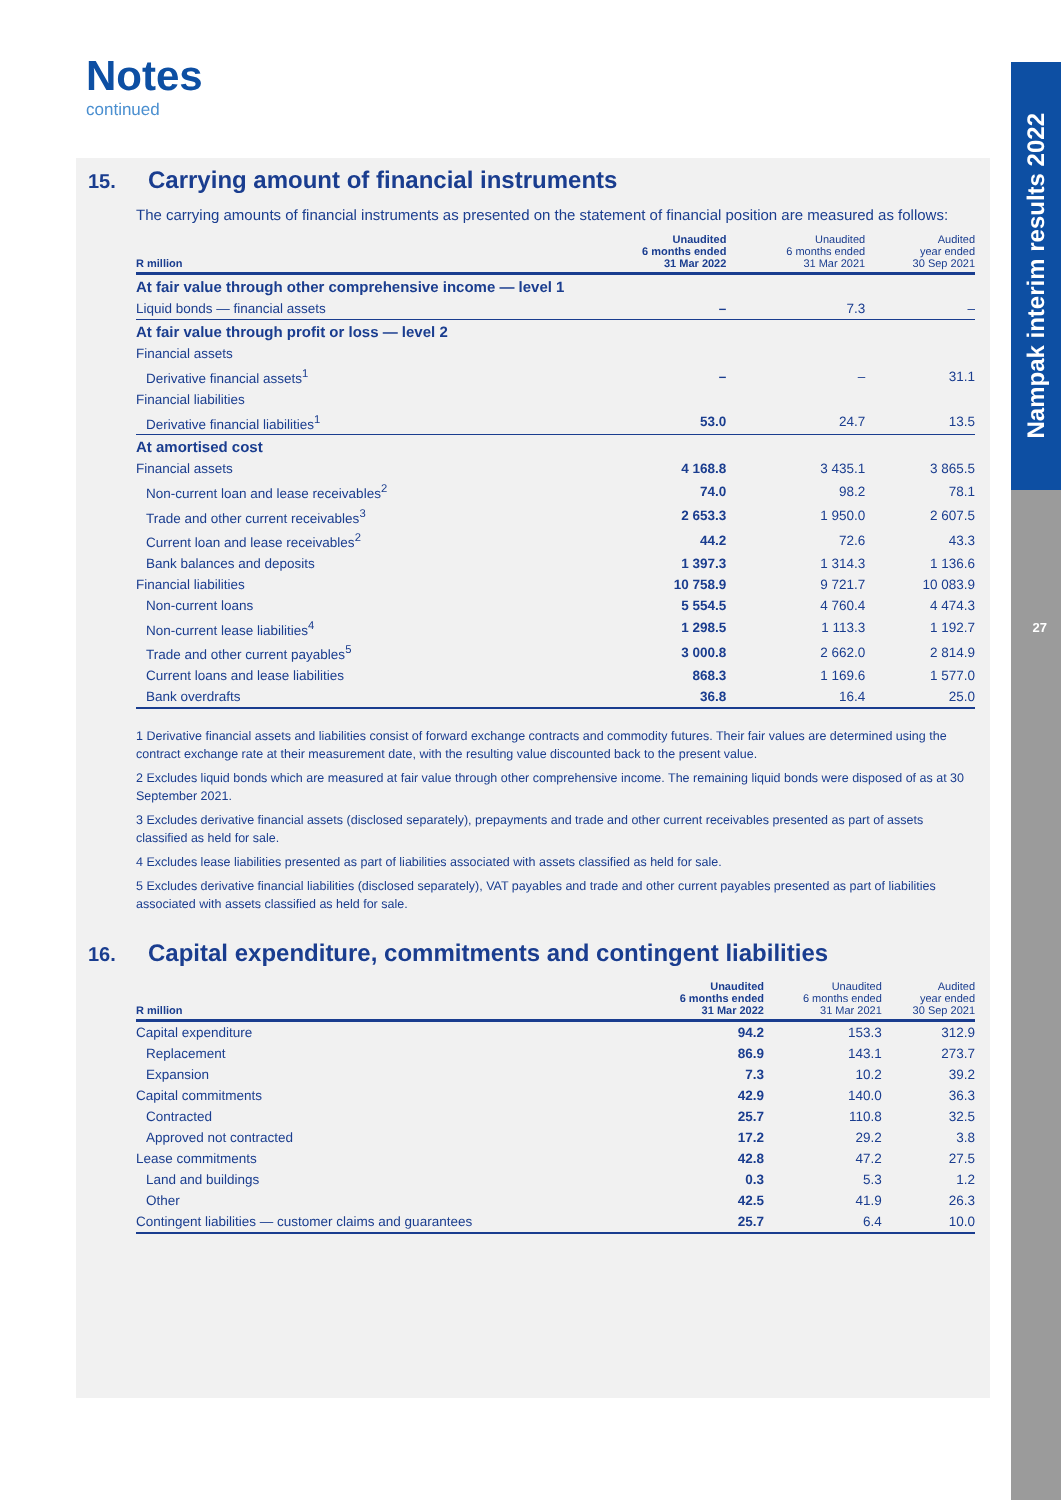Nampak interim results 2022
27
Notes
continued
15. Carrying amount of financial instruments
The carrying amounts of financial instruments as presented on the statement of financial position are measured as follows:
| R million | Unaudited 6 months ended 31 Mar 2022 | Unaudited 6 months ended 31 Mar 2021 | Audited year ended 30 Sep 2021 |
| --- | --- | --- | --- |
| At fair value through other comprehensive income — level 1 | | | |
| Liquid bonds — financial assets | – | 7.3 | – |
| At fair value through profit or loss — level 2 | | | |
| Financial assets | | | |
| Derivative financial assets<sup>1</sup> | – | – | 31.1 |
| Financial liabilities | | | |
| Derivative financial liabilities<sup>1</sup> | 53.0 | 24.7 | 13.5 |
| At amortised cost | | | |
| Financial assets | 4 168.8 | 3 435.1 | 3 865.5 |
| Non-current loan and lease receivables<sup>2</sup> | 74.0 | 98.2 | 78.1 |
| Trade and other current receivables<sup>3</sup> | 2 653.3 | 1 950.0 | 2 607.5 |
| Current loan and lease receivables<sup>2</sup> | 44.2 | 72.6 | 43.3 |
| Bank balances and deposits | 1 397.3 | 1 314.3 | 1 136.6 |
| Financial liabilities | 10 758.9 | 9 721.7 | 10 083.9 |
| Non-current loans | 5 554.5 | 4 760.4 | 4 474.3 |
| Non-current lease liabilities<sup>4</sup> | 1 298.5 | 1 113.3 | 1 192.7 |
| Trade and other current payables<sup>5</sup> | 3 000.8 | 2 662.0 | 2 814.9 |
| Current loans and lease liabilities | 868.3 | 1 169.6 | 1 577.0 |
| Bank overdrafts | 36.8 | 16.4 | 25.0 |
1 Derivative financial assets and liabilities consist of forward exchange contracts and commodity futures. Their fair values are determined using the contract exchange rate at their measurement date, with the resulting value discounted back to the present value.
2 Excludes liquid bonds which are measured at fair value through other comprehensive income. The remaining liquid bonds were disposed of as at 30 September 2021.
3 Excludes derivative financial assets (disclosed separately), prepayments and trade and other current receivables presented as part of assets classified as held for sale.
4 Excludes lease liabilities presented as part of liabilities associated with assets classified as held for sale.
5 Excludes derivative financial liabilities (disclosed separately), VAT payables and trade and other current payables presented as part of liabilities associated with assets classified as held for sale.
16. Capital expenditure, commitments and contingent liabilities
| R million | Unaudited 6 months ended 31 Mar 2022 | Unaudited 6 months ended 31 Mar 2021 | Audited year ended 30 Sep 2021 |
| --- | --- | --- | --- |
| Capital expenditure | 94.2 | 153.3 | 312.9 |
| Replacement | 86.9 | 143.1 | 273.7 |
| Expansion | 7.3 | 10.2 | 39.2 |
| Capital commitments | 42.9 | 140.0 | 36.3 |
| Contracted | 25.7 | 110.8 | 32.5 |
| Approved not contracted | 17.2 | 29.2 | 3.8 |
| Lease commitments | 42.8 | 47.2 | 27.5 |
| Land and buildings | 0.3 | 5.3 | 1.2 |
| Other | 42.5 | 41.9 | 26.3 |
| Contingent liabilities — customer claims and guarantees | 25.7 | 6.4 | 10.0 |